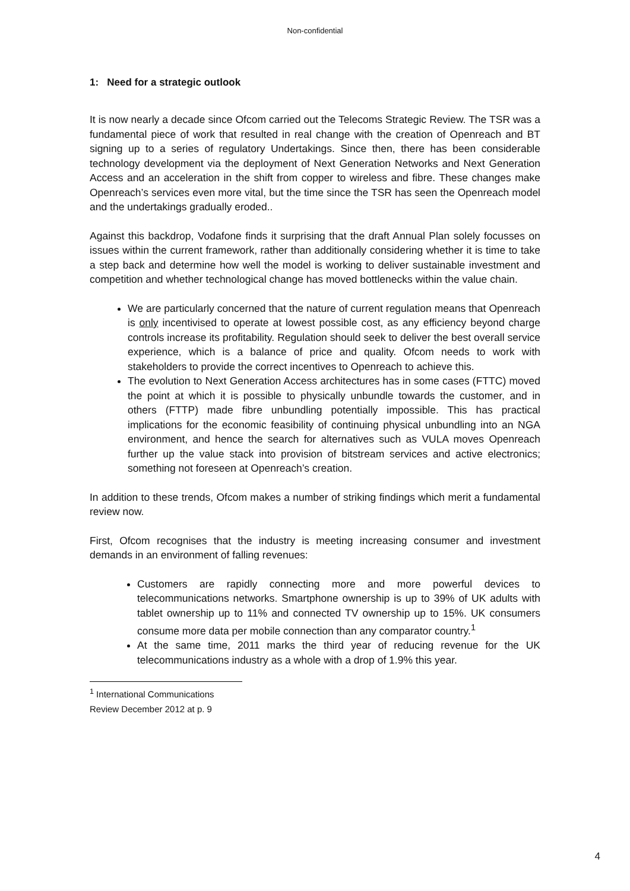Non-confidential
1: Need for a strategic outlook
It is now nearly a decade since Ofcom carried out the Telecoms Strategic Review. The TSR was a fundamental piece of work that resulted in real change with the creation of Openreach and BT signing up to a series of regulatory Undertakings. Since then, there has been considerable technology development via the deployment of Next Generation Networks and Next Generation Access and an acceleration in the shift from copper to wireless and fibre. These changes make Openreach’s services even more vital, but the time since the TSR has seen the Openreach model and the undertakings gradually eroded..
Against this backdrop, Vodafone finds it surprising that the draft Annual Plan solely focusses on issues within the current framework, rather than additionally considering whether it is time to take a step back and determine how well the model is working to deliver sustainable investment and competition and whether technological change has moved bottlenecks within the value chain.
We are particularly concerned that the nature of current regulation means that Openreach is only incentivised to operate at lowest possible cost, as any efficiency beyond charge controls increase its profitability. Regulation should seek to deliver the best overall service experience, which is a balance of price and quality. Ofcom needs to work with stakeholders to provide the correct incentives to Openreach to achieve this.
The evolution to Next Generation Access architectures has in some cases (FTTC) moved the point at which it is possible to physically unbundle towards the customer, and in others (FTTP) made fibre unbundling potentially impossible. This has practical implications for the economic feasibility of continuing physical unbundling into an NGA environment, and hence the search for alternatives such as VULA moves Openreach further up the value stack into provision of bitstream services and active electronics; something not foreseen at Openreach’s creation.
In addition to these trends, Ofcom makes a number of striking findings which merit a fundamental review now.
First, Ofcom recognises that the industry is meeting increasing consumer and investment demands in an environment of falling revenues:
Customers are rapidly connecting more and more powerful devices to telecommunications networks. Smartphone ownership is up to 39% of UK adults with tablet ownership up to 11% and connected TV ownership up to 15%. UK consumers consume more data per mobile connection than any comparator country.<sup>1</sup>
At the same time, 2011 marks the third year of reducing revenue for the UK telecommunications industry as a whole with a drop of 1.9% this year.
<sup>1</sup> International Communications Review December 2012 at p. 9
4